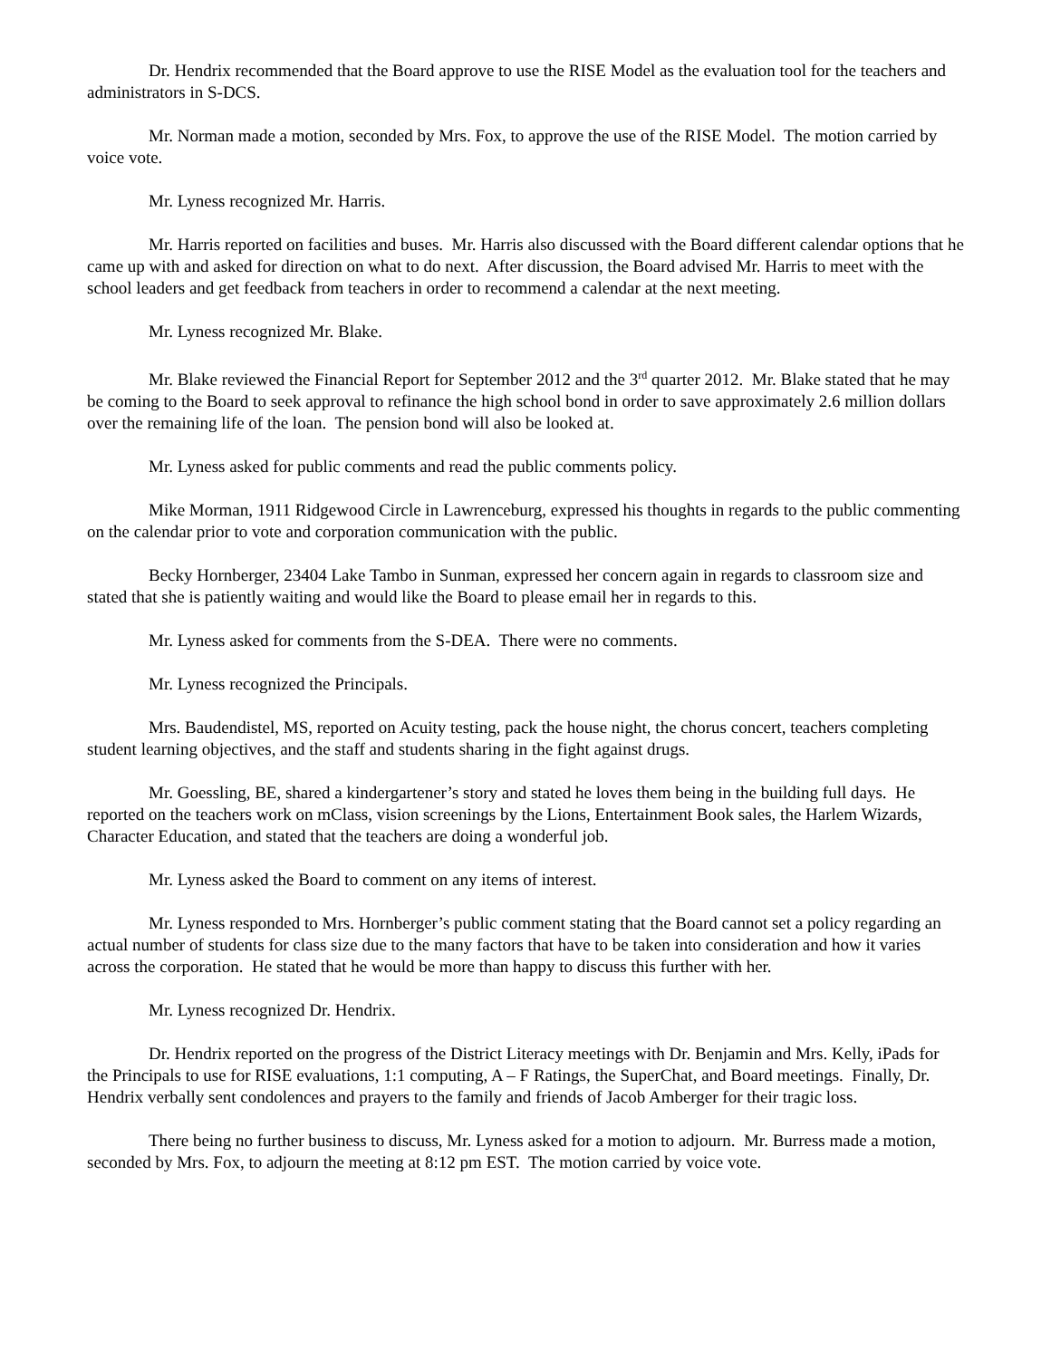Dr. Hendrix recommended that the Board approve to use the RISE Model as the evaluation tool for the teachers and administrators in S-DCS.
Mr. Norman made a motion, seconded by Mrs. Fox, to approve the use of the RISE Model. The motion carried by voice vote.
Mr. Lyness recognized Mr. Harris.
Mr. Harris reported on facilities and buses. Mr. Harris also discussed with the Board different calendar options that he came up with and asked for direction on what to do next. After discussion, the Board advised Mr. Harris to meet with the school leaders and get feedback from teachers in order to recommend a calendar at the next meeting.
Mr. Lyness recognized Mr. Blake.
Mr. Blake reviewed the Financial Report for September 2012 and the 3<sup>rd</sup> quarter 2012. Mr. Blake stated that he may be coming to the Board to seek approval to refinance the high school bond in order to save approximately 2.6 million dollars over the remaining life of the loan. The pension bond will also be looked at.
Mr. Lyness asked for public comments and read the public comments policy.
Mike Morman, 1911 Ridgewood Circle in Lawrenceburg, expressed his thoughts in regards to the public commenting on the calendar prior to vote and corporation communication with the public.
Becky Hornberger, 23404 Lake Tambo in Sunman, expressed her concern again in regards to classroom size and stated that she is patiently waiting and would like the Board to please email her in regards to this.
Mr. Lyness asked for comments from the S-DEA. There were no comments.
Mr. Lyness recognized the Principals.
Mrs. Baudendistel, MS, reported on Acuity testing, pack the house night, the chorus concert, teachers completing student learning objectives, and the staff and students sharing in the fight against drugs.
Mr. Goessling, BE, shared a kindergartener’s story and stated he loves them being in the building full days. He reported on the teachers work on mClass, vision screenings by the Lions, Entertainment Book sales, the Harlem Wizards, Character Education, and stated that the teachers are doing a wonderful job.
Mr. Lyness asked the Board to comment on any items of interest.
Mr. Lyness responded to Mrs. Hornberger’s public comment stating that the Board cannot set a policy regarding an actual number of students for class size due to the many factors that have to be taken into consideration and how it varies across the corporation. He stated that he would be more than happy to discuss this further with her.
Mr. Lyness recognized Dr. Hendrix.
Dr. Hendrix reported on the progress of the District Literacy meetings with Dr. Benjamin and Mrs. Kelly, iPads for the Principals to use for RISE evaluations, 1:1 computing, A – F Ratings, the SuperChat, and Board meetings. Finally, Dr. Hendrix verbally sent condolences and prayers to the family and friends of Jacob Amberger for their tragic loss.
There being no further business to discuss, Mr. Lyness asked for a motion to adjourn. Mr. Burress made a motion, seconded by Mrs. Fox, to adjourn the meeting at 8:12 pm EST. The motion carried by voice vote.